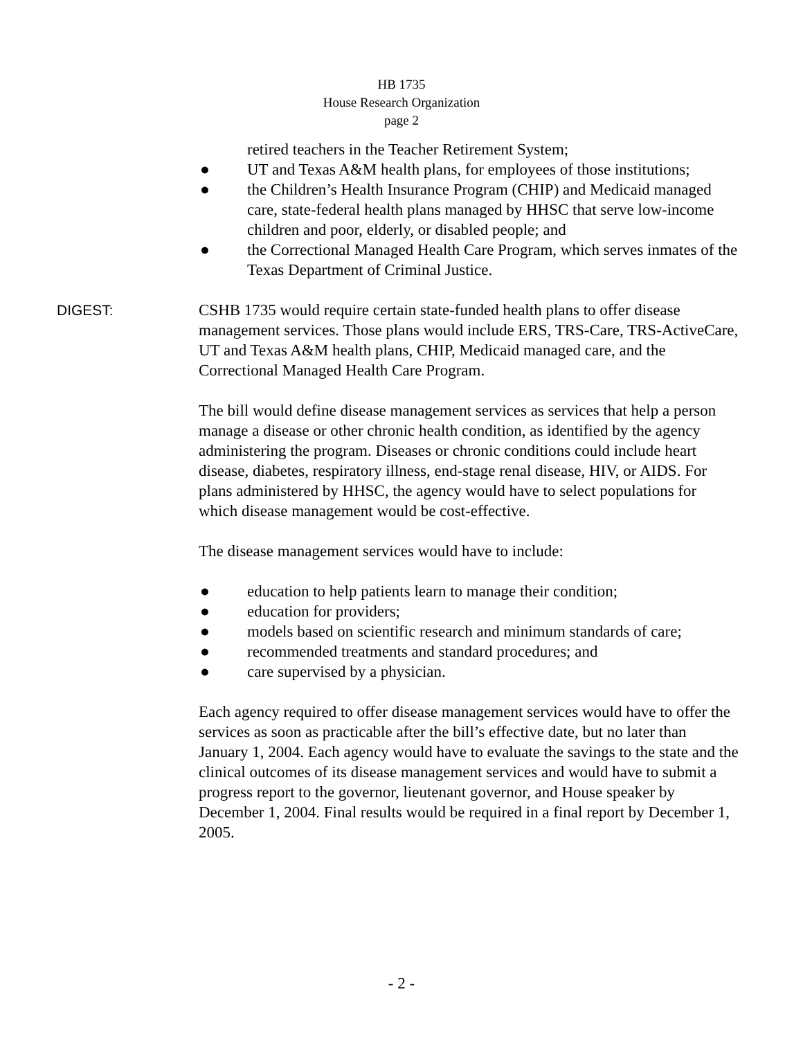HB 1735
House Research Organization
page 2
retired teachers in the Teacher Retirement System;
● UT and Texas A&M health plans, for employees of those institutions;
● the Children’s Health Insurance Program (CHIP) and Medicaid managed care, state-federal health plans managed by HHSC that serve low-income children and poor, elderly, or disabled people; and
● the Correctional Managed Health Care Program, which serves inmates of the Texas Department of Criminal Justice.
DIGEST: CSHB 1735 would require certain state-funded health plans to offer disease management services. Those plans would include ERS, TRS-Care, TRS-ActiveCare, UT and Texas A&M health plans, CHIP, Medicaid managed care, and the Correctional Managed Health Care Program.
The bill would define disease management services as services that help a person manage a disease or other chronic health condition, as identified by the agency administering the program. Diseases or chronic conditions could include heart disease, diabetes, respiratory illness, end-stage renal disease, HIV, or AIDS. For plans administered by HHSC, the agency would have to select populations for which disease management would be cost-effective.
The disease management services would have to include:
● education to help patients learn to manage their condition;
● education for providers;
● models based on scientific research and minimum standards of care;
● recommended treatments and standard procedures; and
● care supervised by a physician.
Each agency required to offer disease management services would have to offer the services as soon as practicable after the bill’s effective date, but no later than January 1, 2004. Each agency would have to evaluate the savings to the state and the clinical outcomes of its disease management services and would have to submit a progress report to the governor, lieutenant governor, and House speaker by December 1, 2004. Final results would be required in a final report by December 1, 2005.
- 2 -